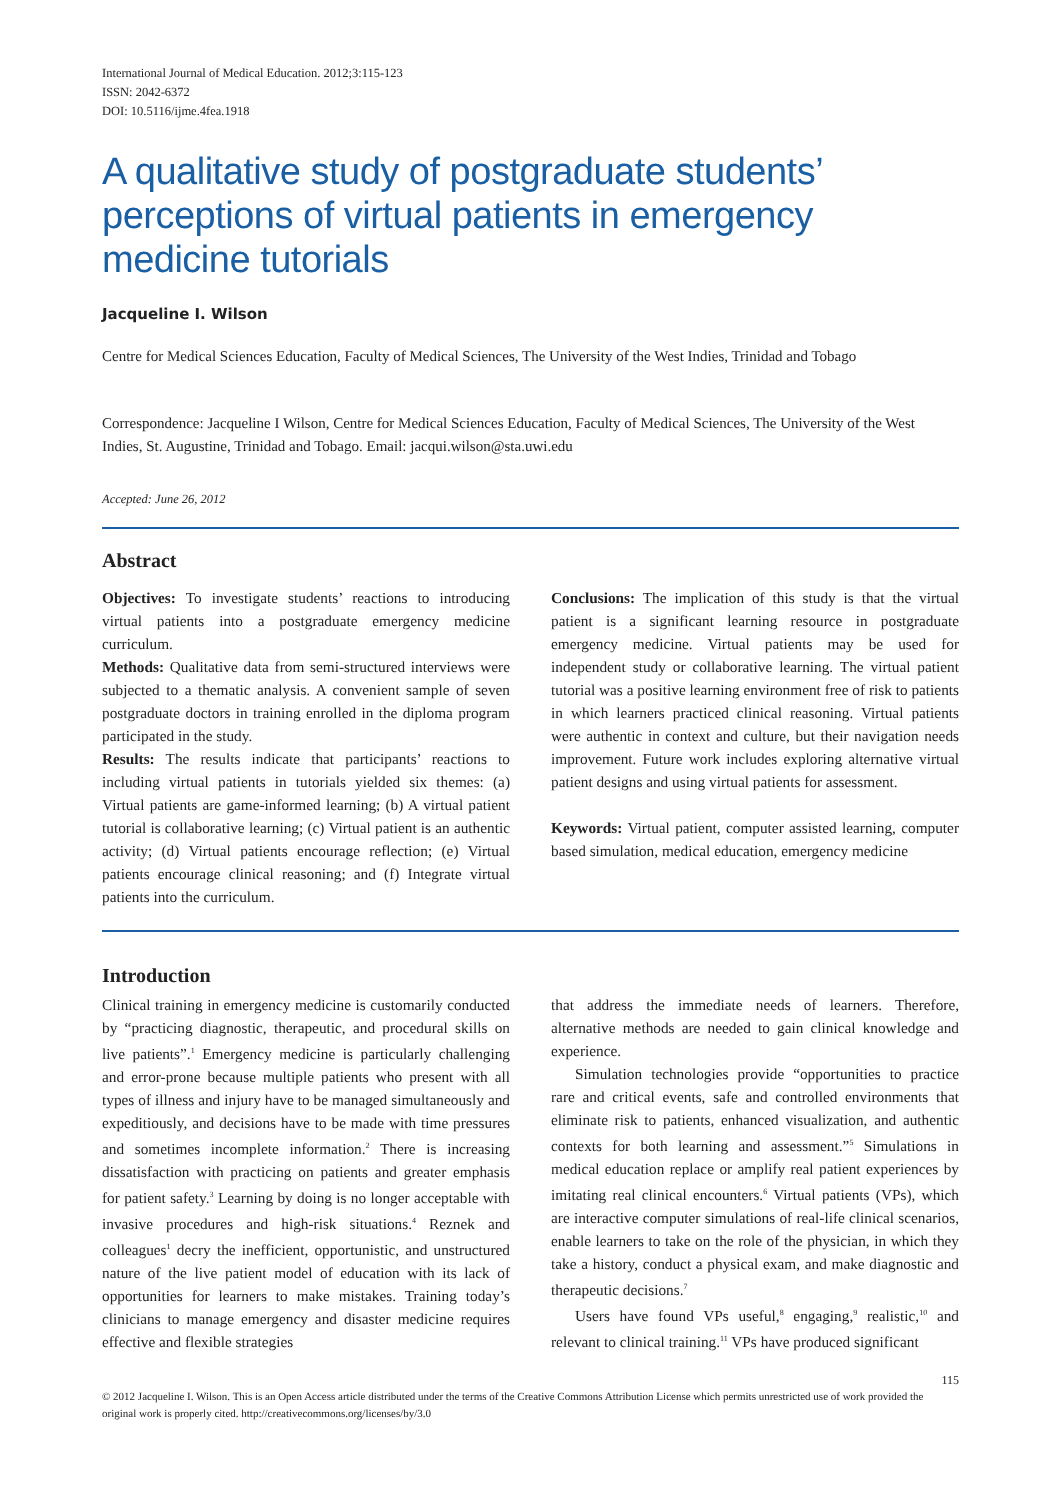International Journal of Medical Education. 2012;3:115-123
ISSN: 2042-6372
DOI: 10.5116/ijme.4fea.1918
A qualitative study of postgraduate students’ perceptions of virtual patients in emergency medicine tutorials
Jacqueline I. Wilson
Centre for Medical Sciences Education, Faculty of Medical Sciences, The University of the West Indies, Trinidad and Tobago
Correspondence: Jacqueline I Wilson, Centre for Medical Sciences Education, Faculty of Medical Sciences, The University of the West Indies, St. Augustine, Trinidad and Tobago. Email: jacqui.wilson@sta.uwi.edu
Accepted: June 26, 2012
Abstract
Objectives: To investigate students’ reactions to introducing virtual patients into a postgraduate emergency medicine curriculum.
Methods: Qualitative data from semi-structured interviews were subjected to a thematic analysis. A convenient sample of seven postgraduate doctors in training enrolled in the diploma program participated in the study.
Results: The results indicate that participants’ reactions to including virtual patients in tutorials yielded six themes: (a) Virtual patients are game-informed learning; (b) A virtual patient tutorial is collaborative learning; (c) Virtual patient is an authentic activity; (d) Virtual patients encourage reflection; (e) Virtual patients encourage clinical reasoning; and (f) Integrate virtual patients into the curriculum.
Conclusions: The implication of this study is that the virtual patient is a significant learning resource in postgraduate emergency medicine. Virtual patients may be used for independent study or collaborative learning. The virtual patient tutorial was a positive learning environment free of risk to patients in which learners practiced clinical reasoning. Virtual patients were authentic in context and culture, but their navigation needs improvement. Future work includes exploring alternative virtual patient designs and using virtual patients for assessment.
Keywords: Virtual patient, computer assisted learning, computer based simulation, medical education, emergency medicine
Introduction
Clinical training in emergency medicine is customarily conducted by “practicing diagnostic, therapeutic, and procedural skills on live patients”.<sup>1</sup> Emergency medicine is particularly challenging and error-prone because multiple patients who present with all types of illness and injury have to be managed simultaneously and expeditiously, and decisions have to be made with time pressures and sometimes incomplete information.<sup>2</sup> There is increasing dissatisfaction with practicing on patients and greater emphasis for patient safety.<sup>3</sup> Learning by doing is no longer acceptable with invasive procedures and high-risk situations.<sup>4</sup> Reznek and colleagues<sup>1</sup> decry the inefficient, opportunistic, and unstructured nature of the live patient model of education with its lack of opportunities for learners to make mistakes. Training today’s clinicians to manage emergency and disaster medicine requires effective and flexible strategies
that address the immediate needs of learners. Therefore, alternative methods are needed to gain clinical knowledge and experience.
Simulation technologies provide “opportunities to practice rare and critical events, safe and controlled environments that eliminate risk to patients, enhanced visualization, and authentic contexts for both learning and assessment.”<sup>5</sup> Simulations in medical education replace or amplify real patient experiences by imitating real clinical encounters.<sup>6</sup> Virtual patients (VPs), which are interactive computer simulations of real-life clinical scenarios, enable learners to take on the role of the physician, in which they take a history, conduct a physical exam, and make diagnostic and therapeutic decisions.<sup>7</sup>
Users have found VPs useful,<sup>8</sup> engaging,<sup>9</sup> realistic,<sup>10</sup> and relevant to clinical training.<sup>11</sup> VPs have produced significant
115
© 2012 Jacqueline I. Wilson. This is an Open Access article distributed under the terms of the Creative Commons Attribution License which permits unrestricted use of work provided the original work is properly cited. http://creativecommons.org/licenses/by/3.0